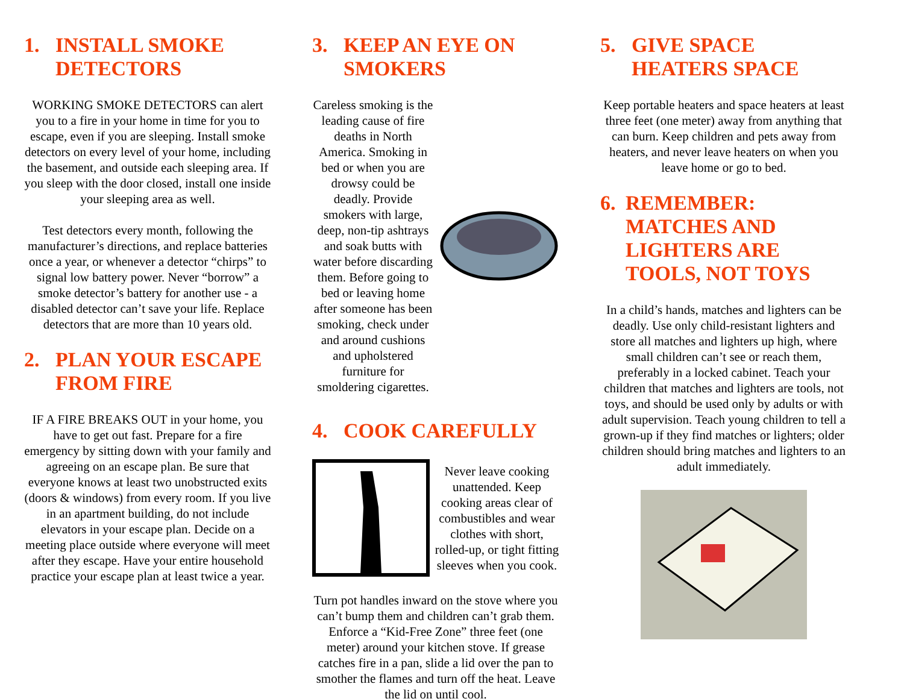1. INSTALL SMOKE DETECTORS
WORKING SMOKE DETECTORS can alert you to a fire in your home in time for you to escape, even if you are sleeping. Install smoke detectors on every level of your home, including the basement, and outside each sleeping area. If you sleep with the door closed, install one inside your sleeping area as well.
Test detectors every month, following the manufacturer’s directions, and replace batteries once a year, or whenever a detector “chirps” to signal low battery power. Never “borrow” a smoke detector’s battery for another use - a disabled detector can’t save your life. Replace detectors that are more than 10 years old.
2. PLAN YOUR ESCAPE FROM FIRE
IF A FIRE BREAKS OUT in your home, you have to get out fast. Prepare for a fire emergency by sitting down with your family and agreeing on an escape plan. Be sure that everyone knows at least two unobstructed exits (doors & windows) from every room. If you live in an apartment building, do not include elevators in your escape plan. Decide on a meeting place outside where everyone will meet after they escape. Have your entire household practice your escape plan at least twice a year.
3. KEEP AN EYE ON SMOKERS
Careless smoking is the leading cause of fire deaths in North America. Smoking in bed or when you are drowsy could be deadly. Provide smokers with large, deep, non-tip ashtrays and soak butts with water before discarding them. Before going to bed or leaving home after someone has been smoking, check under and around cushions and upholstered furniture for smoldering cigarettes.
4. COOK CAREFULLY
Never leave cooking unattended. Keep cooking areas clear of combustibles and wear clothes with short, rolled-up, or tight fitting sleeves when you cook.
Turn pot handles inward on the stove where you can’t bump them and children can’t grab them. Enforce a “Kid-Free Zone” three feet (one meter) around your kitchen stove. If grease catches fire in a pan, slide a lid over the pan to smother the flames and turn off the heat. Leave the lid on until cool.
5. GIVE SPACE HEATERS SPACE
Keep portable heaters and space heaters at least three feet (one meter) away from anything that can burn. Keep children and pets away from heaters, and never leave heaters on when you leave home or go to bed.
6. REMEMBER: MATCHES AND LIGHTERS ARE TOOLS, NOT TOYS
In a child’s hands, matches and lighters can be deadly. Use only child-resistant lighters and store all matches and lighters up high, where small children can’t see or reach them, preferably in a locked cabinet. Teach your children that matches and lighters are tools, not toys, and should be used only by adults or with adult supervision. Teach young children to tell a grown-up if they find matches or lighters; older children should bring matches and lighters to an adult immediately.